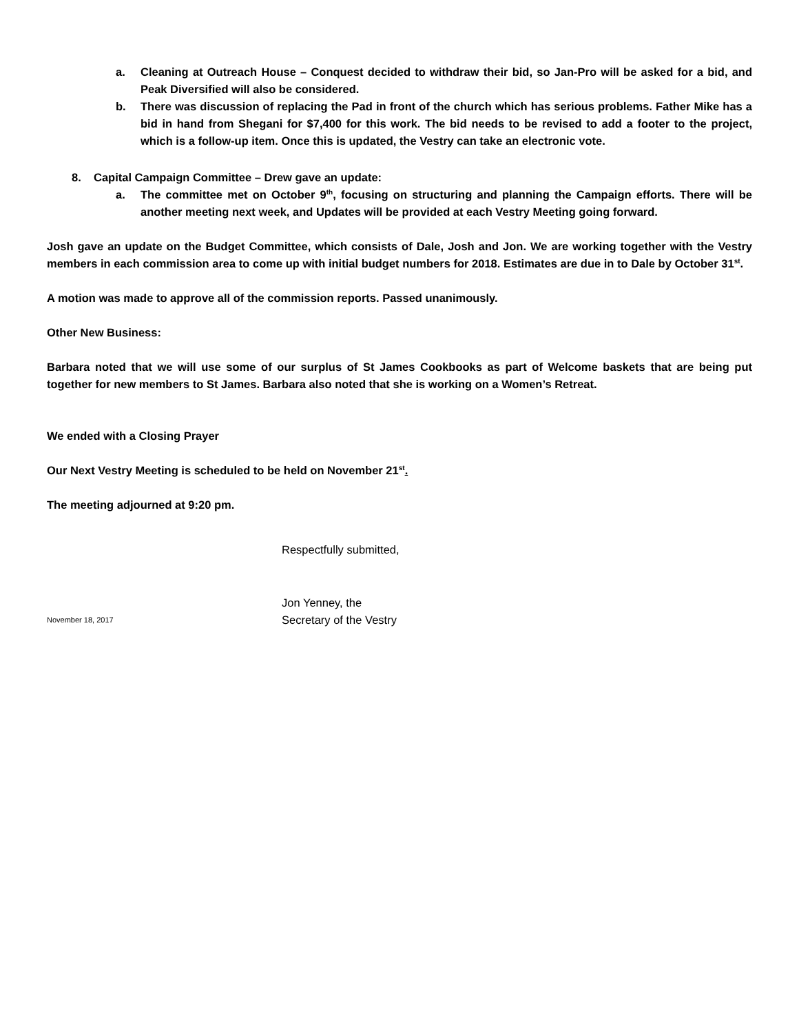a. Cleaning at Outreach House – Conquest decided to withdraw their bid, so Jan-Pro will be asked for a bid, and Peak Diversified will also be considered.
b. There was discussion of replacing the Pad in front of the church which has serious problems. Father Mike has a bid in hand from Shegani for $7,400 for this work. The bid needs to be revised to add a footer to the project, which is a follow-up item. Once this is updated, the Vestry can take an electronic vote.
8. Capital Campaign Committee – Drew gave an update:
a. The committee met on October 9<sup>th</sup>, focusing on structuring and planning the Campaign efforts. There will be another meeting next week, and Updates will be provided at each Vestry Meeting going forward.
Josh gave an update on the Budget Committee, which consists of Dale, Josh and Jon. We are working together with the Vestry members in each commission area to come up with initial budget numbers for 2018. Estimates are due in to Dale by October 31<sup>st</sup>.
A motion was made to approve all of the commission reports. Passed unanimously.
Other New Business:
Barbara noted that we will use some of our surplus of St James Cookbooks as part of Welcome baskets that are being put together for new members to St James. Barbara also noted that she is working on a Women’s Retreat.
We ended with a Closing Prayer
Our Next Vestry Meeting is scheduled to be held on November 21<sup>st</sup>.
The meeting adjourned at 9:20 pm.
Respectfully submitted,
Jon Yenney, the
November 18, 2017 Secretary of the Vestry